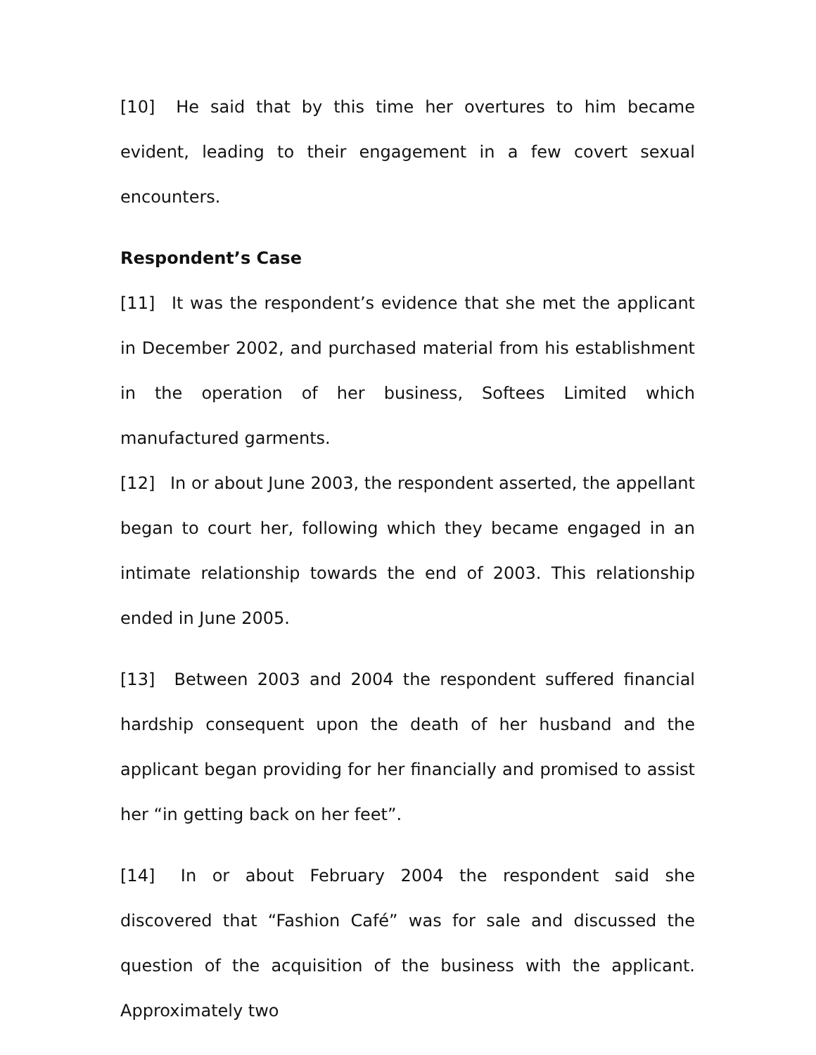[10] He said that by this time her overtures to him became evident, leading to their engagement in a few covert sexual encounters.
Respondent’s Case
[11] It was the respondent’s evidence that she met the applicant in December 2002, and purchased material from his establishment in the operation of her business, Softees Limited which manufactured garments.
[12] In or about June 2003, the respondent asserted, the appellant began to court her, following which they became engaged in an intimate relationship towards the end of 2003. This relationship ended in June 2005.
[13] Between 2003 and 2004 the respondent suffered financial hardship consequent upon the death of her husband and the applicant began providing for her financially and promised to assist her “in getting back on her feet”.
[14] In or about February 2004 the respondent said she discovered that “Fashion Café” was for sale and discussed the question of the acquisition of the business with the applicant. Approximately two